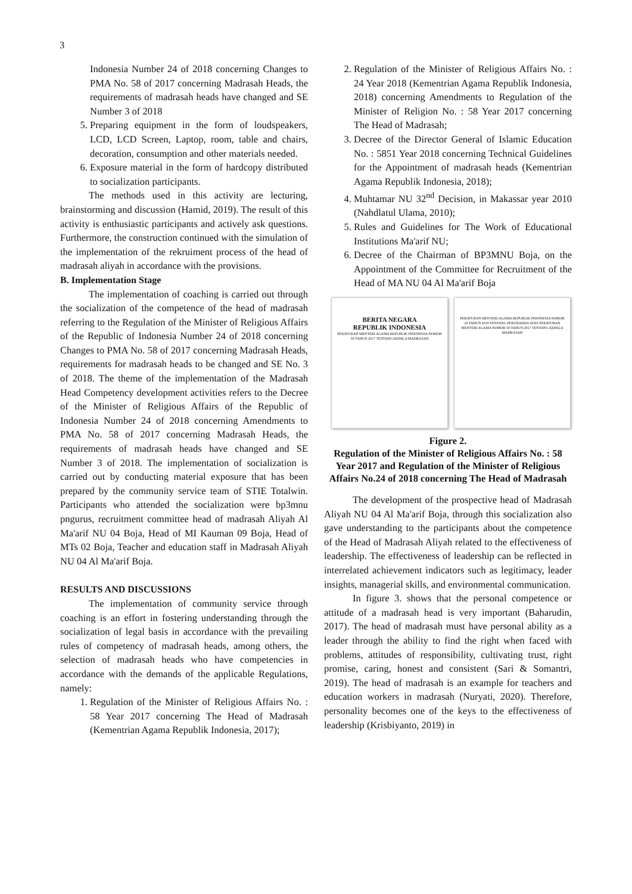3
Indonesia Number 24 of 2018 concerning Changes to PMA No. 58 of 2017 concerning Madrasah Heads, the requirements of madrasah heads have changed and SE Number 3 of 2018
5. Preparing equipment in the form of loudspeakers, LCD, LCD Screen, Laptop, room, table and chairs, decoration, consumption and other materials needed.
6. Exposure material in the form of hardcopy distributed to socialization participants.
The methods used in this activity are lecturing, brainstorming and discussion (Hamid, 2019). The result of this activity is enthusiastic participants and actively ask questions. Furthermore, the construction continued with the simulation of the implementation of the rekruiment process of the head of madrasah aliyah in accordance with the provisions.
B. Implementation Stage
The implementation of coaching is carried out through the socialization of the competence of the head of madrasah referring to the Regulation of the Minister of Religious Affairs of the Republic of Indonesia Number 24 of 2018 concerning Changes to PMA No. 58 of 2017 concerning Madrasah Heads, requirements for madrasah heads to be changed and SE No. 3 of 2018. The theme of the implementation of the Madrasah Head Competency development activities refers to the Decree of the Minister of Religious Affairs of the Republic of Indonesia Number 24 of 2018 concerning Amendments to PMA No. 58 of 2017 concerning Madrasah Heads, the requirements of madrasah heads have changed and SE Number 3 of 2018. The implementation of socialization is carried out by conducting material exposure that has been prepared by the community service team of STIE Totalwin. Participants who attended the socialization were bp3mnu pngurus, recruitment committee head of madrasah Aliyah Al Ma'arif NU 04 Boja, Head of MI Kauman 09 Boja, Head of MTs 02 Boja, Teacher and education staff in Madrasah Aliyah NU 04 Al Ma'arif Boja.
RESULTS AND DISCUSSIONS
The implementation of community service through coaching is an effort in fostering understanding through the socialization of legal basis in accordance with the prevailing rules of competency of madrasah heads, among others, the selection of madrasah heads who have competencies in accordance with the demands of the applicable Regulations, namely:
1. Regulation of the Minister of Religious Affairs No. : 58 Year 2017 concerning The Head of Madrasah (Kementrian Agama Republik Indonesia, 2017);
2. Regulation of the Minister of Religious Affairs No. : 24 Year 2018 (Kementrian Agama Republik Indonesia, 2018) concerning Amendments to Regulation of the Minister of Religion No. : 58 Year 2017 concerning The Head of Madrasah;
3. Decree of the Director General of Islamic Education No. : 5851 Year 2018 concerning Technical Guidelines for the Appointment of madrasah heads (Kementrian Agama Republik Indonesia, 2018);
4. Muhtamar NU 32<sup>nd</sup> Decision, in Makassar year 2010 (Nahdlatul Ulama, 2010);
5. Rules and Guidelines for The Work of Educational Institutions Ma'arif NU;
6. Decree of the Chairman of BP3MNU Boja, on the Appointment of the Committee for Recruitment of the Head of MA NU 04 Al Ma'arif Boja
BERITA NEGARA
REPUBLIK INDONESIA
PERATURAN MENTERI AGAMA REPUBLIK INDONESIA NOMOR 58 TAHUN 2017 TENTANG KEPALA MADRASAH
PERATURAN MENTERI AGAMA REPUBLIK INDONESIA NOMOR 24 TAHUN 2018 TENTANG PERUBAHAN ATAS PERATURAN MENTERI AGAMA NOMOR 58 TAHUN 2017 TENTANG KEPALA MADRASAH
Figure 2.
Regulation of the Minister of Religious Affairs No. : 58 Year 2017 and Regulation of the Minister of Religious Affairs No.24 of 2018 concerning The Head of Madrasah
The development of the prospective head of Madrasah Aliyah NU 04 Al Ma'arif Boja, through this socialization also gave understanding to the participants about the competence of the Head of Madrasah Aliyah related to the effectiveness of leadership. The effectiveness of leadership can be reflected in interrelated achievement indicators such as legitimacy, leader insights, managerial skills, and environmental communication.
In figure 3. shows that the personal competence or attitude of a madrasah head is very important (Baharudin, 2017). The head of madrasah must have personal ability as a leader through the ability to find the right when faced with problems, attitudes of responsibility, cultivating trust, right promise, caring, honest and consistent (Sari & Somantri, 2019). The head of madrasah is an example for teachers and education workers in madrasah (Nuryati, 2020). Therefore, personality becomes one of the keys to the effectiveness of leadership (Krisbiyanto, 2019) in